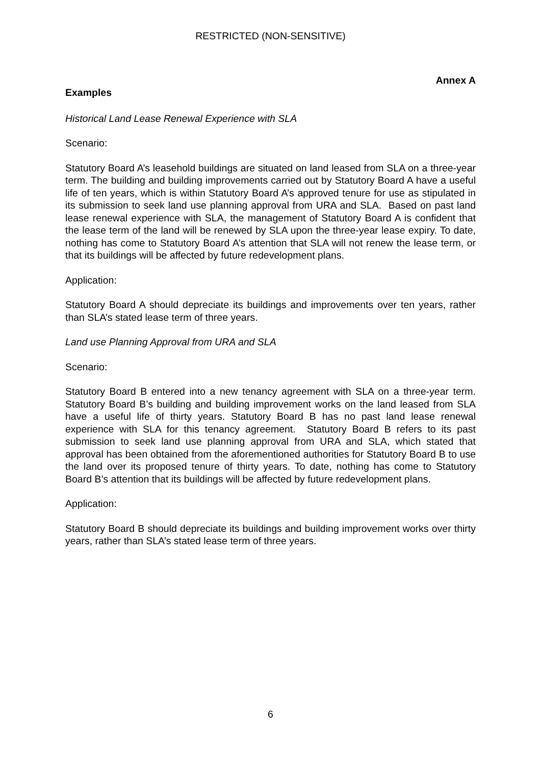RESTRICTED (NON-SENSITIVE)
Annex A
Examples
Historical Land Lease Renewal Experience with SLA
Scenario:
Statutory Board A’s leasehold buildings are situated on land leased from SLA on a three-year term. The building and building improvements carried out by Statutory Board A have a useful life of ten years, which is within Statutory Board A’s approved tenure for use as stipulated in its submission to seek land use planning approval from URA and SLA. Based on past land lease renewal experience with SLA, the management of Statutory Board A is confident that the lease term of the land will be renewed by SLA upon the three-year lease expiry. To date, nothing has come to Statutory Board A’s attention that SLA will not renew the lease term, or that its buildings will be affected by future redevelopment plans.
Application:
Statutory Board A should depreciate its buildings and improvements over ten years, rather than SLA’s stated lease term of three years.
Land use Planning Approval from URA and SLA
Scenario:
Statutory Board B entered into a new tenancy agreement with SLA on a three-year term. Statutory Board B’s building and building improvement works on the land leased from SLA have a useful life of thirty years. Statutory Board B has no past land lease renewal experience with SLA for this tenancy agreement. Statutory Board B refers to its past submission to seek land use planning approval from URA and SLA, which stated that approval has been obtained from the aforementioned authorities for Statutory Board B to use the land over its proposed tenure of thirty years. To date, nothing has come to Statutory Board B’s attention that its buildings will be affected by future redevelopment plans.
Application:
Statutory Board B should depreciate its buildings and building improvement works over thirty years, rather than SLA’s stated lease term of three years.
6